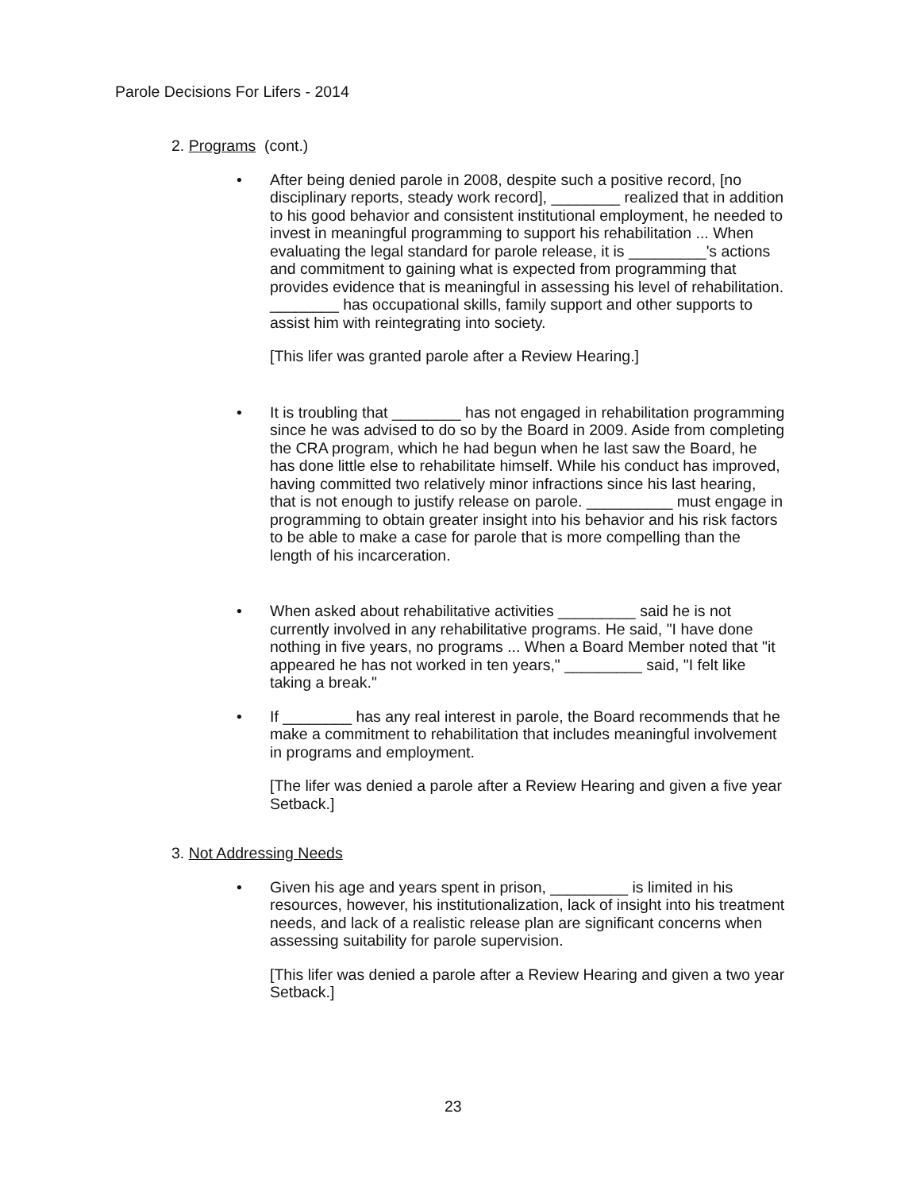Parole Decisions For Lifers - 2014
2. Programs (cont.)
• After being denied parole in 2008, despite such a positive record, [no disciplinary reports, steady work record], ________ realized that in addition to his good behavior and consistent institutional employment, he needed to invest in meaningful programming to support his rehabilitation ... When evaluating the legal standard for parole release, it is _________'s actions and commitment to gaining what is expected from programming that provides evidence that is meaningful in assessing his level of rehabilitation. ________ has occupational skills, family support and other supports to assist him with reintegrating into society.
[This lifer was granted parole after a Review Hearing.]
• It is troubling that ________ has not engaged in rehabilitation programming since he was advised to do so by the Board in 2009. Aside from completing the CRA program, which he had begun when he last saw the Board, he has done little else to rehabilitate himself. While his conduct has improved, having committed two relatively minor infractions since his last hearing, that is not enough to justify release on parole. __________ must engage in programming to obtain greater insight into his behavior and his risk factors to be able to make a case for parole that is more compelling than the length of his incarceration.
• When asked about rehabilitative activities _________ said he is not currently involved in any rehabilitative programs. He said, "I have done nothing in five years, no programs ... When a Board Member noted that "it appeared he has not worked in ten years," _________ said, "I felt like taking a break."
• If ________ has any real interest in parole, the Board recommends that he make a commitment to rehabilitation that includes meaningful involvement in programs and employment.
[The lifer was denied a parole after a Review Hearing and given a five year Setback.]
3. Not Addressing Needs
• Given his age and years spent in prison, _________ is limited in his resources, however, his institutionalization, lack of insight into his treatment needs, and lack of a realistic release plan are significant concerns when assessing suitability for parole supervision.
[This lifer was denied a parole after a Review Hearing and given a two year Setback.]
23